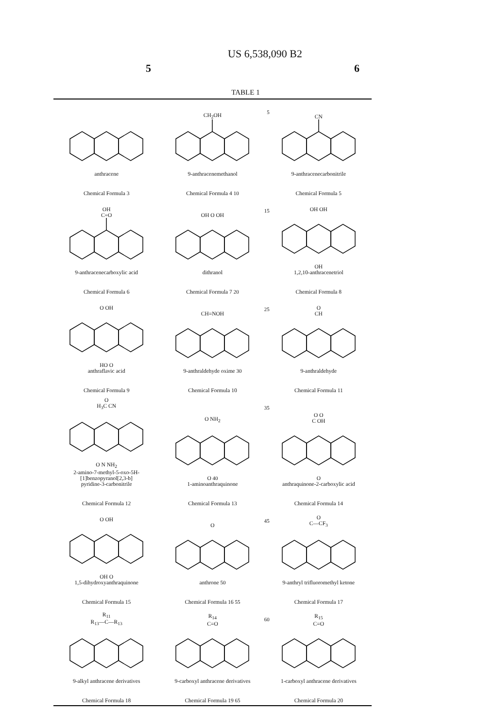US 6,538,090 B2
5 6
TABLE 1
| anthracene Chemical Formula 3 | 5 CH<sub>2</sub>OH 9-anthracenemethanol Chemical Formula 4 10 | CN 9-anthracenecarbonitrile Chemical Formula 5 |
| OH C=O 9-anthracenecarboxylic acid Chemical Formula 6 | 15 OH O OH dithranol Chemical Formula 7 20 | OH OH OH 1,2,10-anthracenetriol Chemical Formula 8 |
| O OH HO O anthraflavic acid Chemical Formula 9 | 25 CH=NOH 9-anthraldehyde oxime 30 Chemical Formula 10 | O CH 9-anthraldehyde Chemical Formula 11 |
| O H<sub>3</sub>C CN O N NH<sub>2</sub> 2-amino-7-methyl-5-oxo-5H- [1]benzopyranol[2,3-b] pyridine-3-carbonitrile Chemical Formula 12 | 35 O NH<sub>2</sub> O 40 1-aminoanthraquinone Chemical Formula 13 | O O C OH O anthraquinone-2-carboxylic acid Chemical Formula 14 |
| O OH OH O 1,5-dihydroxyanthraquinone Chemical Formula 15 | 45 O anthrone 50 Chemical Formula 16 55 | O C—CF<sub>3</sub> 9-anthryl trifluoromethyl ketone Chemical Formula 17 |
| R<sub>11</sub> R<sub>13</sub>—C—R<sub>13</sub> 9-alkyl anthracene derivatives Chemical Formula 18 | 60 R<sub>14</sub> C=O 9-carboxyl anthracene derivatives Chemical Formula 19 65 | R<sub>15</sub> C=O 1-carboxyl anthracene derivatives Chemical Formula 20 |